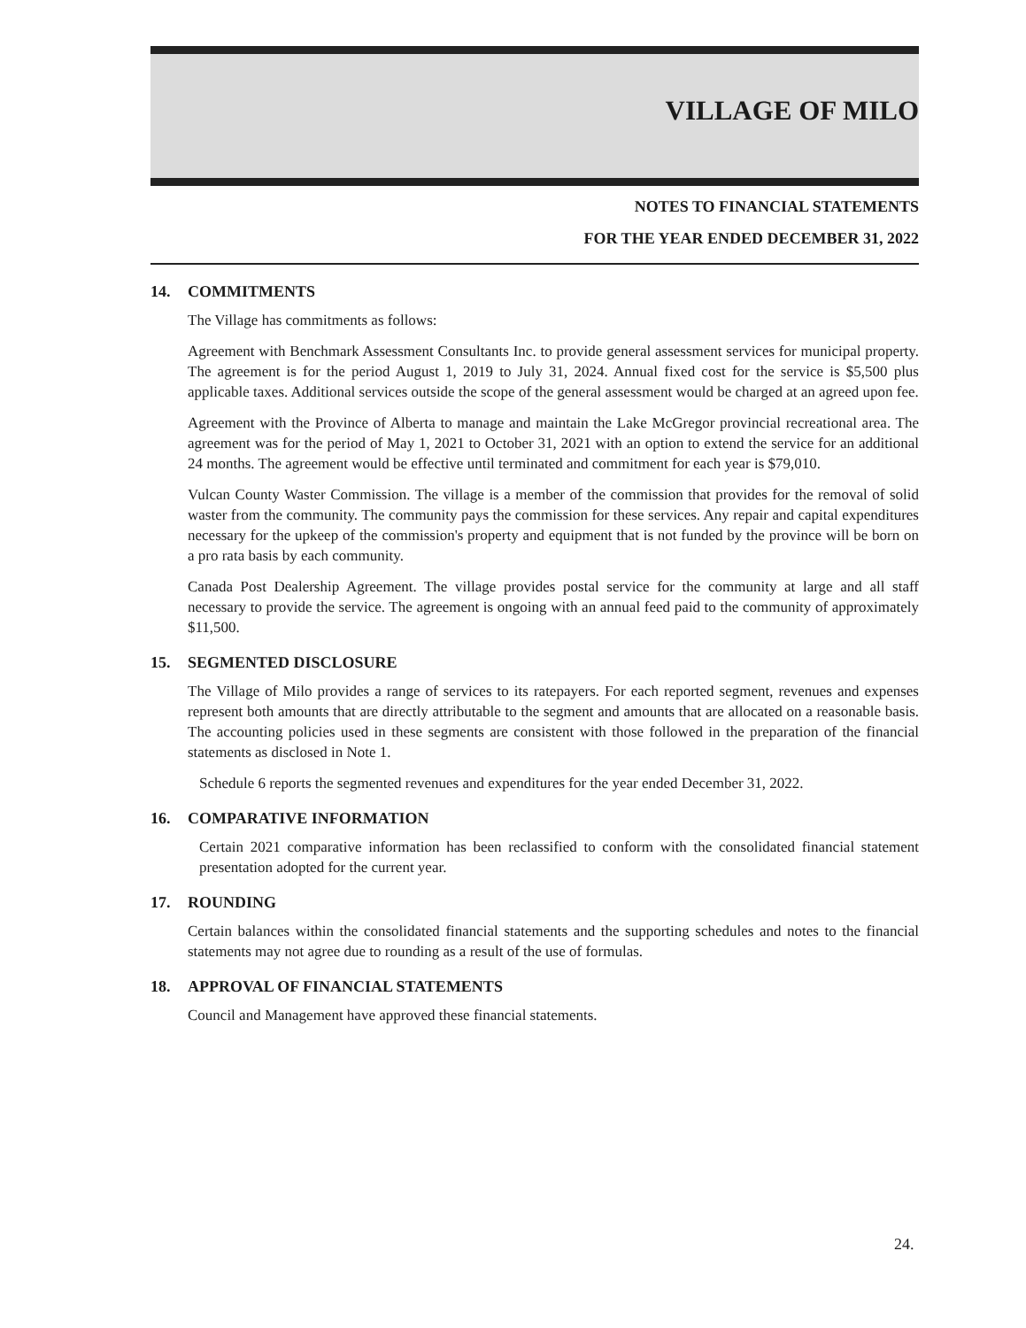VILLAGE OF MILO
NOTES TO FINANCIAL STATEMENTS
FOR THE YEAR ENDED DECEMBER 31, 2022
14. COMMITMENTS
The Village has commitments as follows:
Agreement with Benchmark Assessment Consultants Inc. to provide general assessment services for municipal property. The agreement is for the period August 1, 2019 to July 31, 2024. Annual fixed cost for the service is $5,500 plus applicable taxes. Additional services outside the scope of the general assessment would be charged at an agreed upon fee.
Agreement with the Province of Alberta to manage and maintain the Lake McGregor provincial recreational area. The agreement was for the period of May 1, 2021 to October 31, 2021 with an option to extend the service for an additional 24 months. The agreement would be effective until terminated and commitment for each year is $79,010.
Vulcan County Waster Commission. The village is a member of the commission that provides for the removal of solid waster from the community. The community pays the commission for these services. Any repair and capital expenditures necessary for the upkeep of the commission's property and equipment that is not funded by the province will be born on a pro rata basis by each community.
Canada Post Dealership Agreement. The village provides postal service for the community at large and all staff necessary to provide the service. The agreement is ongoing with an annual feed paid to the community of approximately $11,500.
15. SEGMENTED DISCLOSURE
The Village of Milo provides a range of services to its ratepayers. For each reported segment, revenues and expenses represent both amounts that are directly attributable to the segment and amounts that are allocated on a reasonable basis. The accounting policies used in these segments are consistent with those followed in the preparation of the financial statements as disclosed in Note 1.
Schedule 6 reports the segmented revenues and expenditures for the year ended December 31, 2022.
16. COMPARATIVE INFORMATION
Certain 2021 comparative information has been reclassified to conform with the consolidated financial statement presentation adopted for the current year.
17. ROUNDING
Certain balances within the consolidated financial statements and the supporting schedules and notes to the financial statements may not agree due to rounding as a result of the use of formulas.
18. APPROVAL OF FINANCIAL STATEMENTS
Council and Management have approved these financial statements.
24.